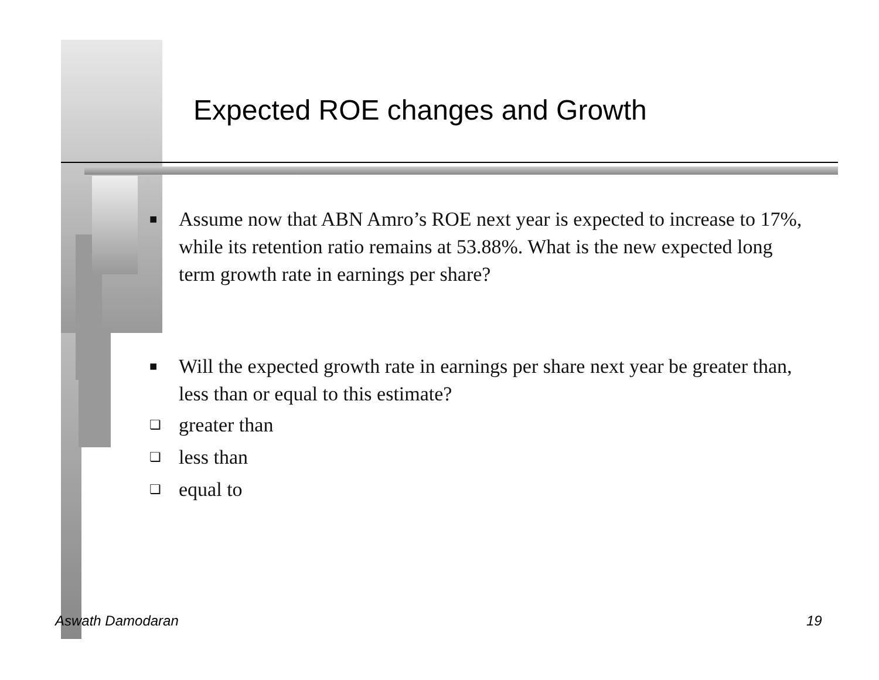Expected ROE changes and Growth
■ Assume now that ABN Amro’s ROE next year is expected to increase to 17%, while its retention ratio remains at 53.88%. What is the new expected long term growth rate in earnings per share?
■ Will the expected growth rate in earnings per share next year be greater than, less than or equal to this estimate?
❏ greater than
❏ less than
❏ equal to
Aswath Damodaran 19